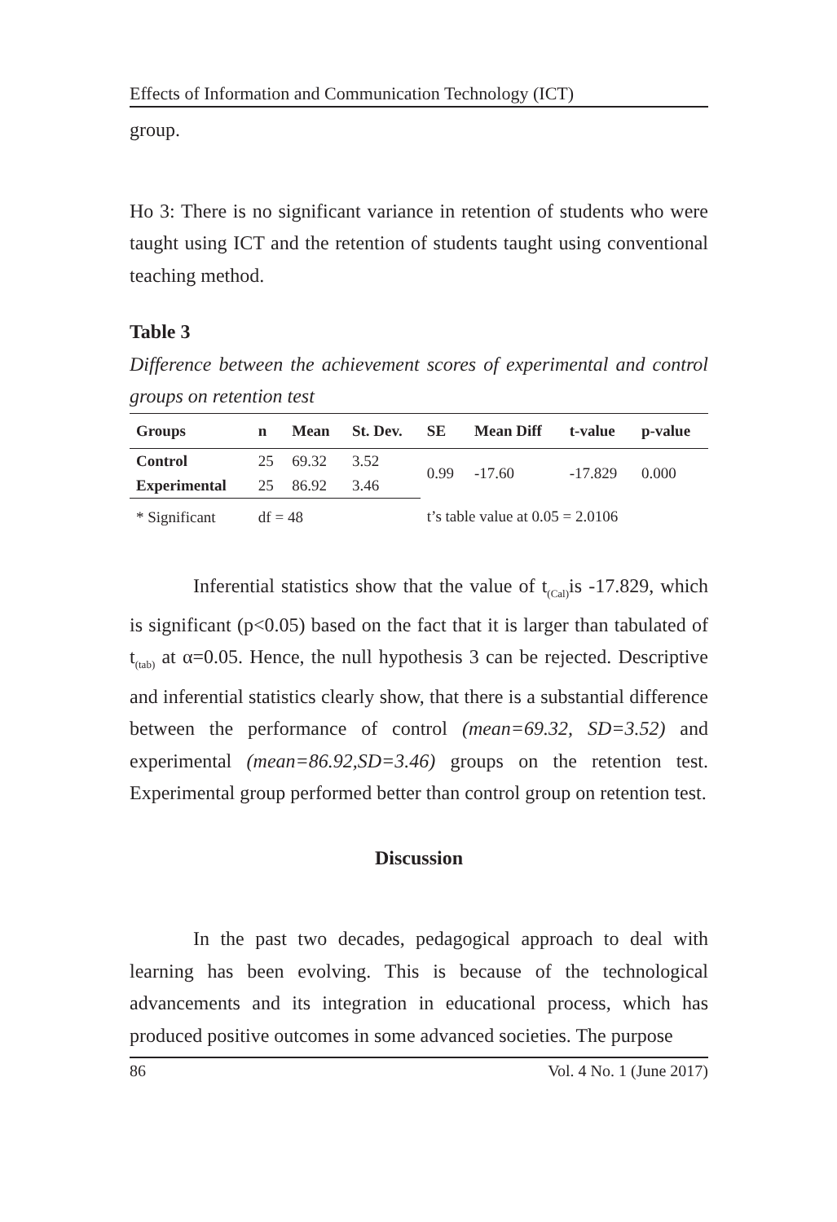Effects of Information and Communication Technology (ICT)
group.
Ho 3: There is no significant variance in retention of students who were taught using ICT and the retention of students taught using conventional teaching method.
Table 3
Difference between the achievement scores of experimental and control groups on retention test
| Groups | n | Mean | St. Dev. | SE | Mean Diff | t-value | p-value |
| --- | --- | --- | --- | --- | --- | --- | --- |
| Control | 25 | 69.32 | 3.52 | 0.99 | -17.60 | -17.829 | 0.000 |
| Experimental | 25 | 86.92 | 3.46 | | | | |
| * Significant | df = 48 | | | t’s table value at 0.05 = 2.0106 | | | |
Inferential statistics show that the value of t<sub>(Cal)</sub>is -17.829, which is significant (p<0.05) based on the fact that it is larger than tabulated of t<sub>(tab)</sub> at α=0.05. Hence, the null hypothesis 3 can be rejected. Descriptive and inferential statistics clearly show, that there is a substantial difference between the performance of control (mean=69.32, SD=3.52) and experimental (mean=86.92,SD=3.46) groups on the retention test. Experimental group performed better than control group on retention test.
Discussion
In the past two decades, pedagogical approach to deal with learning has been evolving. This is because of the technological advancements and its integration in educational process, which has produced positive outcomes in some advanced societies. The purpose
86 Vol. 4 No. 1 (June 2017)